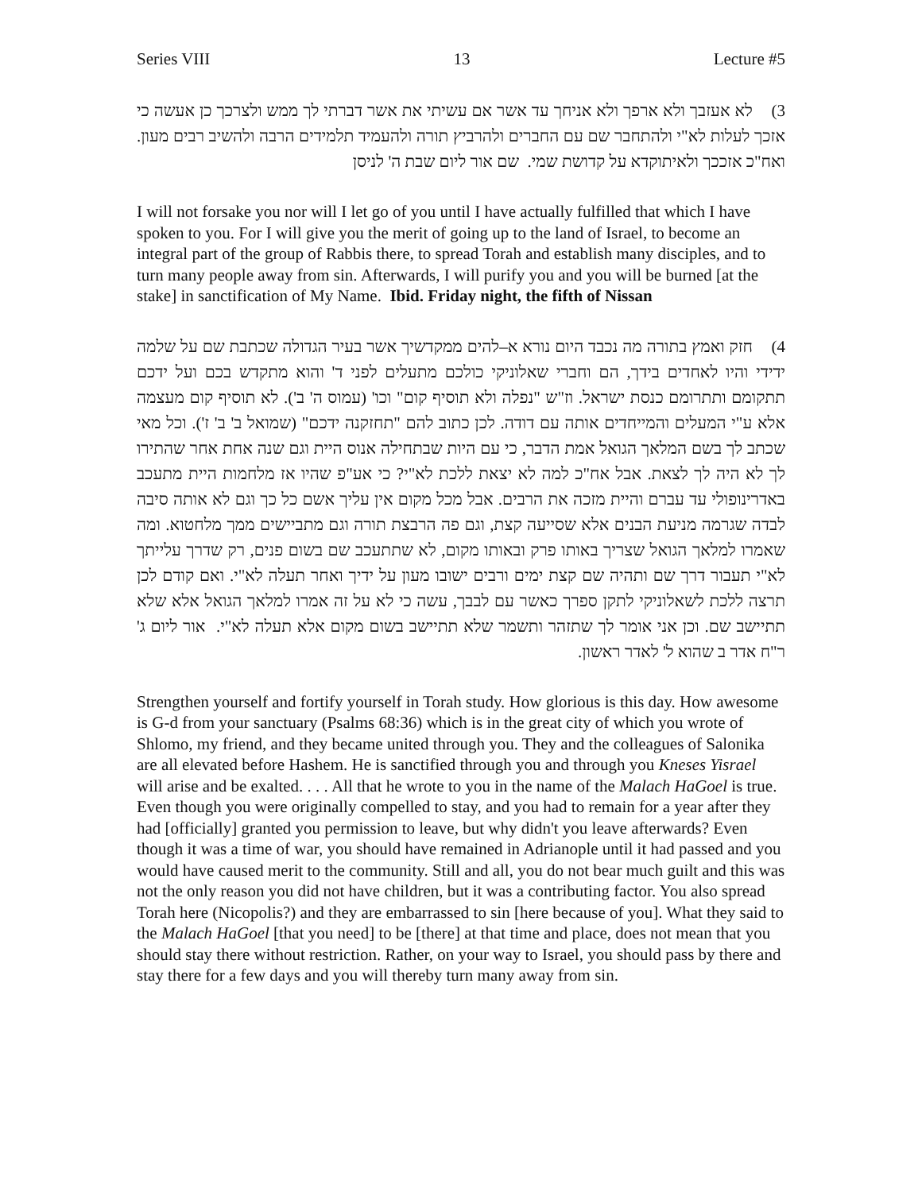Series VIII 13 Lecture #5
3) לא אעזבך ולא ארפך ולא אניחך עד אשר אם עשיתי את אשר דברתי לך ממש ולצרכך כן אעשה כי אזכך לעלות לא"י ולהתחבר שם עם החברים ולהרביץ תורה ולהעמיד תלמידים הרבה ולהשיב רבים מעון. ואח"כ אזככך ולאיתוקדא על קדושת שמי. שם אור ליום שבת ה' לניסן
I will not forsake you nor will I let go of you until I have actually fulfilled that which I have spoken to you. For I will give you the merit of going up to the land of Israel, to become an integral part of the group of Rabbis there, to spread Torah and establish many disciples, and to turn many people away from sin. Afterwards, I will purify you and you will be burned [at the stake] in sanctification of My Name. Ibid. Friday night, the fifth of Nissan
4) חזק ואמץ בתורה מה נכבד היום נורא א–להים ממקדשיך אשר בעיר הגדולה שכתבת שם על שלמה ידידי והיו לאחדים בידך, הם וחברי שאלוניקי כולכם מתעלים לפני ד' והוא מתקדש בכם ועל ידכם תתקומם ותתרומם כנסת ישראל. וז"ש "נפלה ולא תוסיף קום" וכו' (עמוס ה' ב'). לא תוסיף קום מעצמה אלא ע"י המעלים והמייחדים אותה עם דודה. לכן כתוב להם "תחזקנה ידכם" (שמואל ב' ב' ז'). וכל מאי שכתב לך בשם המלאך הגואל אמת הדבר, כי עם היות שבתחילה אנוס היית וגם שנה אחת אחר שהתירו לך לא היה לך לצאת. אבל אח"כ למה לא יצאת ללכת לא"י? כי אע"פ שהיו אז מלחמות היית מתעכב באדרינופולי עד עברם והיית מזכה את הרבים. אבל מכל מקום אין עליך אשם כל כך וגם לא אותה סיבה לבדה שגרמה מניעת הבנים אלא שסייעה קצת, וגם פה הרבצת תורה וגם מתביישים ממך מלחטוא. ומה שאמרו למלאך הגואל שצריך באותו פרק ובאותו מקום, לא שתתעכב שם בשום פנים, רק שדרך עלייתך לא"י תעבור דרך שם ותהיה שם קצת ימים ורבים ישובו מעון על ידיך ואחר תעלה לא"י. ואם קודם לכן תרצה ללכת לשאלוניקי לתקן ספרך כאשר עם לבבך, עשה כי לא על זה אמרו למלאך הגואל אלא שלא תתיישב שם. וכן אני אומר לך שתזהר ותשמר שלא תתיישב בשום מקום אלא תעלה לא"י. אור ליום ג' ר"ח אדר ב שהוא ל' לאדר ראשון.
Strengthen yourself and fortify yourself in Torah study. How glorious is this day. How awesome is G-d from your sanctuary (Psalms 68:36) which is in the great city of which you wrote of Shlomo, my friend, and they became united through you. They and the colleagues of Salonika are all elevated before Hashem. He is sanctified through you and through you Kneses Yisrael will arise and be exalted. . . . All that he wrote to you in the name of the Malach HaGoel is true. Even though you were originally compelled to stay, and you had to remain for a year after they had [officially] granted you permission to leave, but why didn't you leave afterwards? Even though it was a time of war, you should have remained in Adrianople until it had passed and you would have caused merit to the community. Still and all, you do not bear much guilt and this was not the only reason you did not have children, but it was a contributing factor. You also spread Torah here (Nicopolis?) and they are embarrassed to sin [here because of you]. What they said to the Malach HaGoel [that you need] to be [there] at that time and place, does not mean that you should stay there without restriction. Rather, on your way to Israel, you should pass by there and stay there for a few days and you will thereby turn many away from sin.